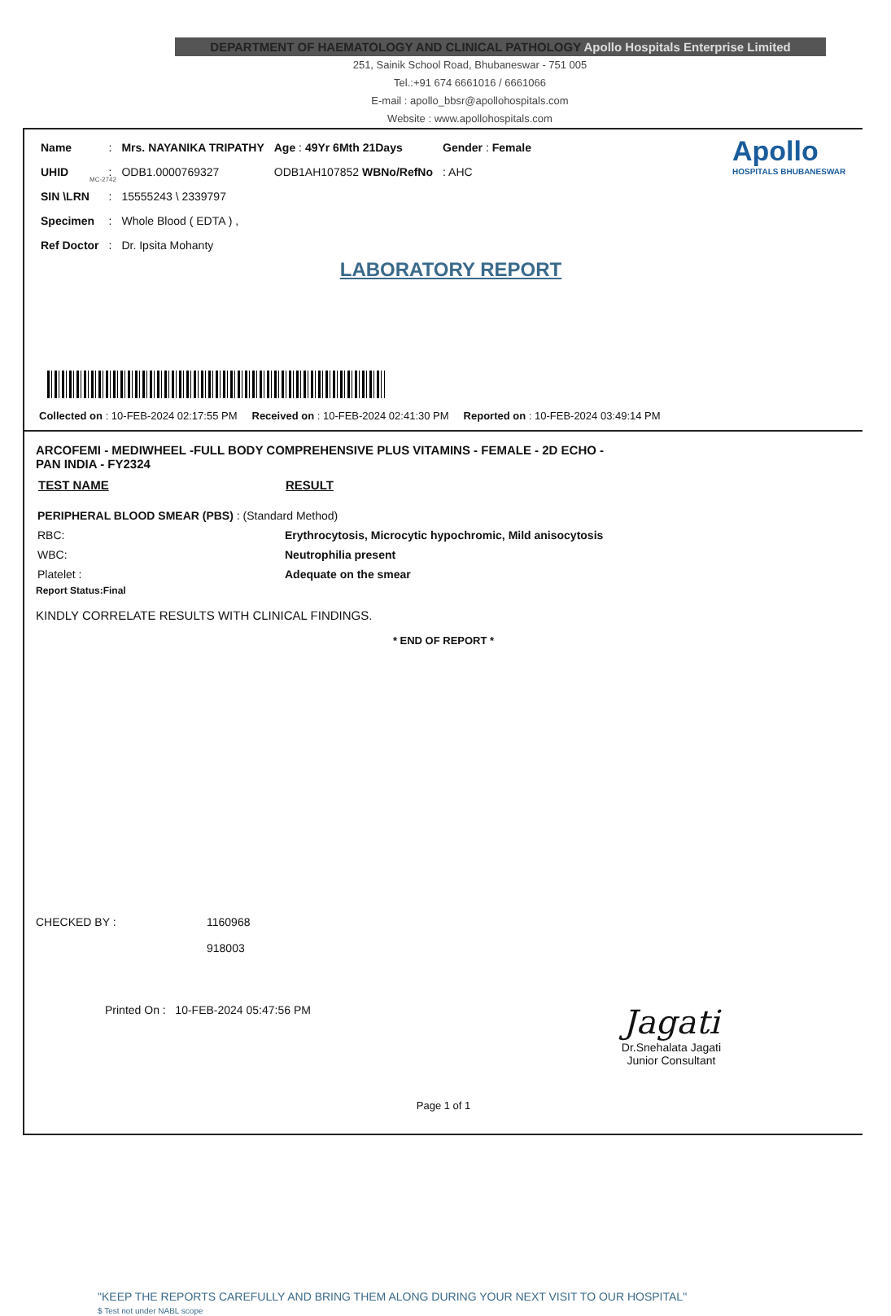DEPARTMENT OF HAEMATOLOGY AND CLINICAL PATHOLOGY Apollo Hospitals Enterprise Limited
251, Sainik School Road, Bhubaneswar - 751 005
Tel.:+91 674 6661016 / 6661066
E-mail : apollo_bbsr@apollohospitals.com
Website : www.apollohospitals.com
Apollo
HOSPITALS BHUBANESWAR
MC-2742
| Name | : | Mrs. NAYANIKA TRIPATHY | Age : 49Yr 6Mth 21Days | Gender : Female |
| UHID | : | ODB1.0000769327 | ODB1AH107852 WBNo/RefNo | : AHC |
| SIN \LRN | : | 15555243 \ 2339797 | | |
| Specimen | : | Whole Blood ( EDTA ) , | | |
| Ref Doctor | : | Dr. Ipsita Mohanty | | |
LABORATORY REPORT
Collected on : 10-FEB-2024 02:17:55 PM Received on : 10-FEB-2024 02:41:30 PM Reported on : 10-FEB-2024 03:49:14 PM
ARCOFEMI - MEDIWHEEL -FULL BODY COMPREHENSIVE PLUS VITAMINS - FEMALE - 2D ECHO -
PAN INDIA - FY2324
| TEST NAME | RESULT |
| --- | --- |
| PERIPHERAL BLOOD SMEAR (PBS) : (Standard Method) | |
| RBC: | Erythrocytosis, Microcytic hypochromic, Mild anisocytosis |
| WBC: | Neutrophilia present |
| Platelet : | Adequate on the smear |
Report Status:Final
KINDLY CORRELATE RESULTS WITH CLINICAL FINDINGS.
* END OF REPORT *
CHECKED BY : 1160968
918003
Printed On : 10-FEB-2024 05:47:56 PM Jagati
Dr.Snehalata Jagati
Junior Consultant
Page 1 of 1
"KEEP THE REPORTS CAREFULLY AND BRING THEM ALONG DURING YOUR NEXT VISIT TO OUR HOSPITAL"
$ Test not under NABL scope